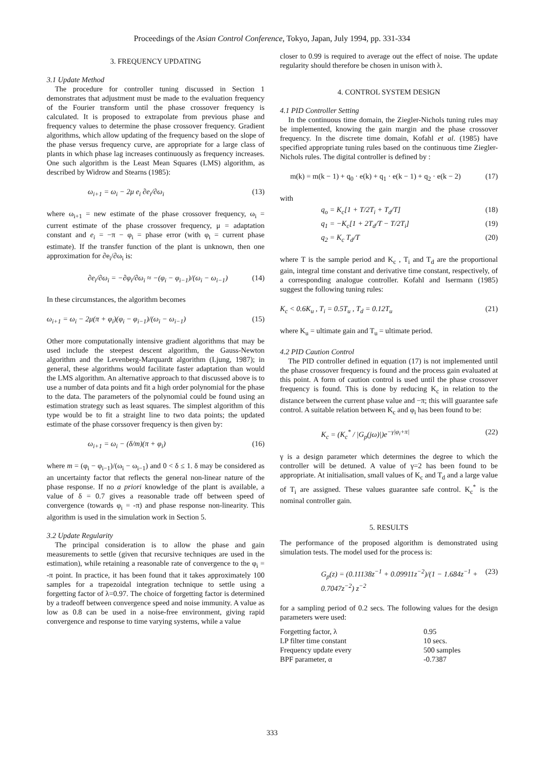Proceedings of the Asian Control Conference, Tokyo, Japan, July 1994, pp. 331-334
3. FREQUENCY UPDATING
3.1 Update Method
The procedure for controller tuning discussed in Section 1 demonstrates that adjustment must be made to the evaluation frequency of the Fourier transform until the phase crossover frequency is calculated. It is proposed to extrapolate from previous phase and frequency values to determine the phase crossover frequency. Gradient algorithms, which allow updating of the frequency based on the slope of the phase versus frequency curve, are appropriate for a large class of plants in which phase lag increases continuously as frequency increases. One such algorithm is the Least Mean Squares (LMS) algorithm, as described by Widrow and Stearns (1985):
ω<sub>i+1</sub> = ω<sub>i</sub> − 2μ e<sub>i</sub> ∂e<sub>i</sub>/∂ω<sub>i</sub> (13)
where ω<sub>i+1</sub> = new estimate of the phase crossover frequency, ω<sub>i</sub> = current estimate of the phase crossover frequency, μ = adaptation constant and e<sub>i</sub> = −π − φ<sub>i</sub> = phase error (with φ<sub>i</sub> = current phase estimate). If the transfer function of the plant is unknown, then one approximation for ∂e<sub>i</sub>/∂ω<sub>i</sub> is:
∂e<sub>i</sub>/∂ω<sub>i</sub> = −∂φ<sub>i</sub>/∂ω<sub>i</sub> ≈ −(φ<sub>i</sub> − φ<sub>i−1</sub>)/(ω<sub>i</sub> − ω<sub>i−1</sub>) (14)
In these circumstances, the algorithm becomes
ω<sub>i+1</sub> = ω<sub>i</sub> − 2μ(π + φ<sub>i</sub>)(φ<sub>i</sub> − φ<sub>i−1</sub>)/(ω<sub>i</sub> − ω<sub>i−1</sub>) (15)
Other more computationally intensive gradient algorithms that may be used include the steepest descent algorithm, the Gauss-Newton algorithm and the Levenberg-Marquardt algorithm (Ljung, 1987); in general, these algorithms would facilitate faster adaptation than would the LMS algorithm. An alternative approach to that discussed above is to use a number of data points and fit a high order polynomial for the phase to the data. The parameters of the polynomial could be found using an estimation strategy such as least squares. The simplest algorithm of this type would be to fit a straight line to two data points; the updated estimate of the phase corssover frequency is then given by:
ω<sub>i+1</sub> = ω<sub>i</sub> − (δ/m)(π + φ<sub>i</sub>) (16)
where m = (φ<sub>i</sub> − φ<sub>i−1</sub>)/(ω<sub>i</sub> − ω<sub>i−1</sub>) and 0 < δ ≤ 1. δ may be considered as an uncertainty factor that reflects the general non-linear nature of the phase response. If no a priori knowledge of the plant is available, a value of δ = 0.7 gives a reasonable trade off between speed of convergence (towards φ<sub>i</sub> = -π) and phase response non-linearity. This algorithm is used in the simulation work in Section 5.
3.2 Update Regularity
The principal consideration is to allow the phase and gain measurements to settle (given that recursive techniques are used in the estimation), while retaining a reasonable rate of convergence to the φ<sub>i</sub> = -π point. In practice, it has been found that it takes approximately 100 samples for a trapezoidal integration technique to settle using a forgetting factor of λ=0.97. The choice of forgetting factor is determined by a tradeoff between convergence speed and noise immunity. A value as low as 0.8 can be used in a noise-free environment, giving rapid convergence and response to time varying systems, while a value
closer to 0.99 is required to average out the effect of noise. The update regularity should therefore be chosen in unison with λ.
4. CONTROL SYSTEM DESIGN
4.1 PID Controller Setting
In the continuous time domain, the Ziegler-Nichols tuning rules may be implemented, knowing the gain margin and the phase crossover frequency. In the discrete time domain, Kofahl et al. (1985) have specified appropriate tuning rules based on the continuous time Ziegler-Nichols rules. The digital controller is defined by :
m(k) = m(k − 1) + q<sub>0</sub> · e(k) + q<sub>1</sub> · e(k − 1) + q<sub>2</sub> · e(k − 2) (17)
with
q<sub>o</sub> = K<sub>c</sub>[1 + T/2T<sub>i</sub> + T<sub>d</sub>/T] (18)
q<sub>1</sub> = −K<sub>c</sub>[1 + 2T<sub>d</sub>/T − T/2T<sub>i</sub>] (19)
q<sub>2</sub> = K<sub>c</sub> T<sub>d</sub>/T (20)
where T is the sample period and K<sub>c</sub> , T<sub>i</sub> and T<sub>d</sub> are the proportional gain, integral time constant and derivative time constant, respectively, of a corresponding analogue controller. Kofahl and Isermann (1985) suggest the following tuning rules:
K<sub>c</sub> < 0.6K<sub>u</sub> , T<sub>i</sub> = 0.5T<sub>u</sub> , T<sub>d</sub> = 0.12T<sub>u</sub> (21)
where K<sub>u</sub> = ultimate gain and T<sub>u</sub> = ultimate period.
4.2 PID Caution Control
The PID controller defined in equation (17) is not implemented until the phase crossover frequency is found and the process gain evaluated at this point. A form of caution control is used until the phase crossover frequency is found. This is done by reducing K<sub>c</sub> in relation to the distance between the current phase value and −π; this will guarantee safe control. A suitable relation between K<sub>c</sub> and φ<sub>i</sub> has been found to be:
K<sub>c</sub> = (K<sub>c</sub><sup>*</sup> / |G<sub>p</sub>(jω)|)e<sup>−γ|φ<sub>i</sub>+π|</sup> (22)
γ is a design parameter which determines the degree to which the controller will be detuned. A value of γ=2 has been found to be appropriate. At initialisation, small values of K<sub>c</sub> and T<sub>d</sub> and a large value of T<sub>i</sub> are assigned. These values guarantee safe control. K<sub>c</sub><sup>*</sup> is the nominal controller gain.
5. RESULTS
The performance of the proposed algorithm is demonstrated using simulation tests. The model used for the process is:
G<sub>p</sub>(z) = (0.11138z<sup>−1</sup> + 0.09911z<sup>−2</sup>)/(1 − 1.684z<sup>−1</sup> + 0.7047z<sup>−2</sup>) z<sup>−2</sup> (23)
for a sampling period of 0.2 secs. The following values for the design parameters were used:
| Forgetting factor, λ | 0.95 |
| LP filter time constant | 10 secs. |
| Frequency update every | 500 samples |
| BPF parameter, α | -0.7387 |
333